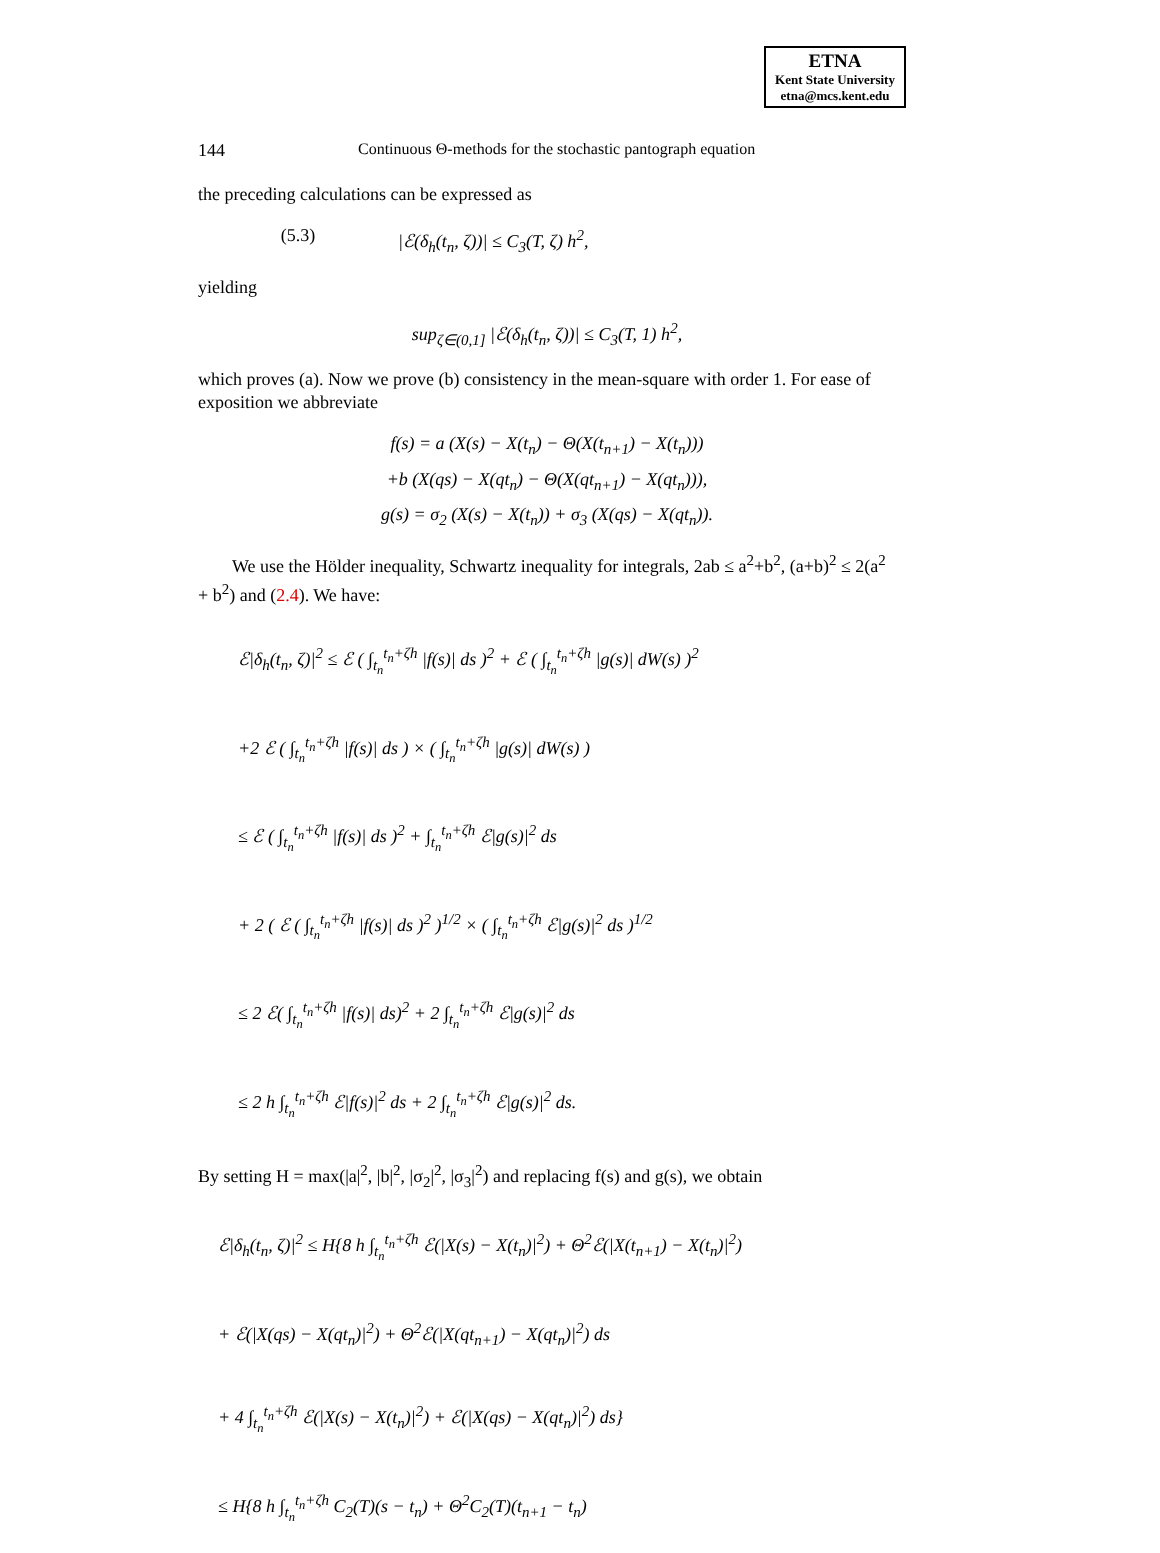ETNA
Kent State University
etna@mcs.kent.edu
144 Continuous Θ-methods for the stochastic pantograph equation
the preceding calculations can be expressed as
(5.3) |ℰ(δ<sub>h</sub>(t<sub>n</sub>, ζ))| ≤ C<sub>3</sub>(T, ζ) h<sup>2</sup>,
yielding
sup<sub>ζ∈(0,1]</sub> |ℰ(δ<sub>h</sub>(t<sub>n</sub>, ζ))| ≤ C<sub>3</sub>(T, 1) h<sup>2</sup>,
which proves (a). Now we prove (b) consistency in the mean-square with order 1. For ease of exposition we abbreviate
f(s) = a (X(s) − X(t<sub>n</sub>) − Θ(X(t<sub>n+1</sub>) − X(t<sub>n</sub>)))
+b (X(qs) − X(qt<sub>n</sub>) − Θ(X(qt<sub>n+1</sub>) − X(qt<sub>n</sub>))),
g(s) = σ<sub>2</sub> (X(s) − X(t<sub>n</sub>)) + σ<sub>3</sub> (X(qs) − X(qt<sub>n</sub>)).
We use the Hölder inequality, Schwartz inequality for integrals, 2ab ≤ a<sup>2</sup>+b<sup>2</sup>, (a+b)<sup>2</sup> ≤ 2(a<sup>2</sup> + b<sup>2</sup>) and (2.4). We have:
ℰ|δ<sub>h</sub>(t<sub>n</sub>, ζ)|<sup>2</sup> ≤ ℰ ( ∫<sub>t<sub>n</sub></sub><sup>t<sub>n</sub>+ζh</sup> |f(s)| ds )<sup>2</sup> + ℰ ( ∫<sub>t<sub>n</sub></sub><sup>t<sub>n</sub>+ζh</sup> |g(s)| dW(s) )<sup>2</sup>
+2 ℰ ( ∫<sub>t<sub>n</sub></sub><sup>t<sub>n</sub>+ζh</sup> |f(s)| ds ) × ( ∫<sub>t<sub>n</sub></sub><sup>t<sub>n</sub>+ζh</sup> |g(s)| dW(s) )
≤ ℰ ( ∫<sub>t<sub>n</sub></sub><sup>t<sub>n</sub>+ζh</sup> |f(s)| ds )<sup>2</sup> + ∫<sub>t<sub>n</sub></sub><sup>t<sub>n</sub>+ζh</sup> ℰ|g(s)|<sup>2</sup> ds
+ 2 ( ℰ ( ∫<sub>t<sub>n</sub></sub><sup>t<sub>n</sub>+ζh</sup> |f(s)| ds )<sup>2</sup> )<sup>1/2</sup> × ( ∫<sub>t<sub>n</sub></sub><sup>t<sub>n</sub>+ζh</sup> ℰ|g(s)|<sup>2</sup> ds )<sup>1/2</sup>
≤ 2 ℰ( ∫<sub>t<sub>n</sub></sub><sup>t<sub>n</sub>+ζh</sup> |f(s)| ds)<sup>2</sup> + 2 ∫<sub>t<sub>n</sub></sub><sup>t<sub>n</sub>+ζh</sup> ℰ|g(s)|<sup>2</sup> ds
≤ 2 h ∫<sub>t<sub>n</sub></sub><sup>t<sub>n</sub>+ζh</sup> ℰ|f(s)|<sup>2</sup> ds + 2 ∫<sub>t<sub>n</sub></sub><sup>t<sub>n</sub>+ζh</sup> ℰ|g(s)|<sup>2</sup> ds.
By setting H = max(|a|<sup>2</sup>, |b|<sup>2</sup>, |σ<sub>2</sub>|<sup>2</sup>, |σ<sub>3</sub>|<sup>2</sup>) and replacing f(s) and g(s), we obtain
ℰ|δ<sub>h</sub>(t<sub>n</sub>, ζ)|<sup>2</sup> ≤ H{8 h ∫<sub>t<sub>n</sub></sub><sup>t<sub>n</sub>+ζh</sup> ℰ(|X(s) − X(t<sub>n</sub>)|<sup>2</sup>) + Θ<sup>2</sup>ℰ(|X(t<sub>n+1</sub>) − X(t<sub>n</sub>)|<sup>2</sup>)
+ ℰ(|X(qs) − X(qt<sub>n</sub>)|<sup>2</sup>) + Θ<sup>2</sup>ℰ(|X(qt<sub>n+1</sub>) − X(qt<sub>n</sub>)|<sup>2</sup>) ds
+ 4 ∫<sub>t<sub>n</sub></sub><sup>t<sub>n</sub>+ζh</sup> ℰ(|X(s) − X(t<sub>n</sub>)|<sup>2</sup>) + ℰ(|X(qs) − X(qt<sub>n</sub>)|<sup>2</sup>) ds}
≤ H{8 h ∫<sub>t<sub>n</sub></sub><sup>t<sub>n</sub>+ζh</sup> C<sub>2</sub>(T)(s − t<sub>n</sub>) + Θ<sup>2</sup>C<sub>2</sub>(T)(t<sub>n+1</sub> − t<sub>n</sub>)